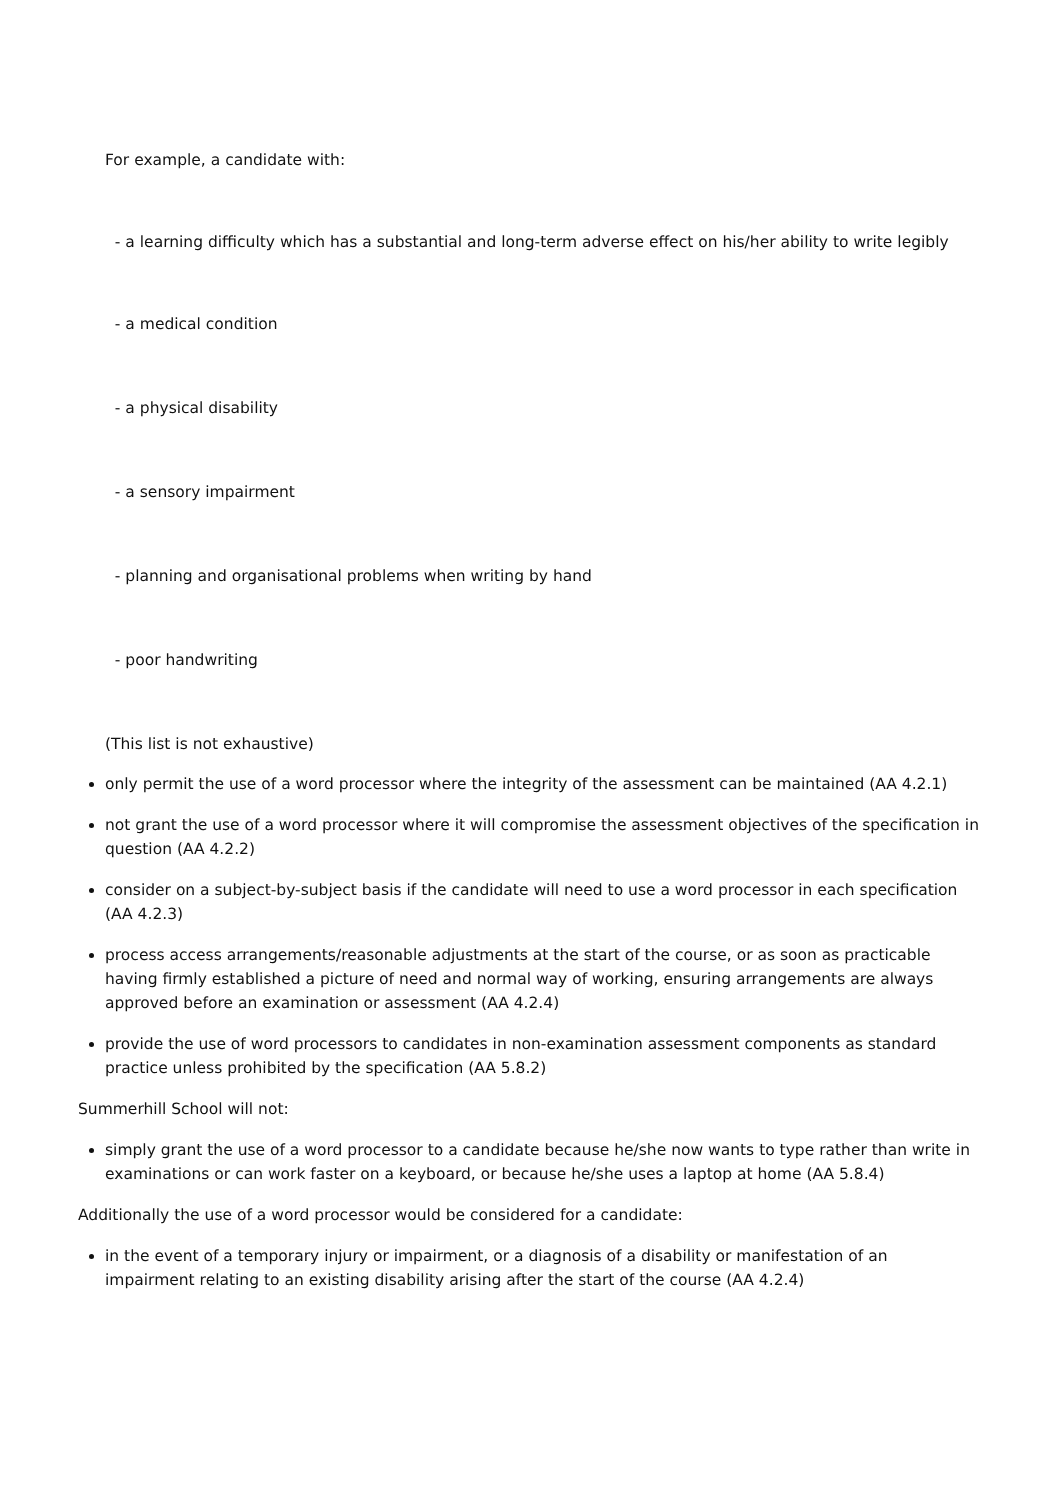For example, a candidate with:
- a learning difficulty which has a substantial and long-term adverse effect on his/her ability to write legibly
- a medical condition
- a physical disability
- a sensory impairment
- planning and organisational problems when writing by hand
- poor handwriting
(This list is not exhaustive)
only permit the use of a word processor where the integrity of the assessment can be maintained (AA 4.2.1)
not grant the use of a word processor where it will compromise the assessment objectives of the specification in question (AA 4.2.2)
consider on a subject-by-subject basis if the candidate will need to use a word processor in each specification (AA 4.2.3)
process access arrangements/reasonable adjustments at the start of the course, or as soon as practicable having firmly established a picture of need and normal way of working, ensuring arrangements are always approved before an examination or assessment (AA 4.2.4)
provide the use of word processors to candidates in non-examination assessment components as standard practice unless prohibited by the specification (AA 5.8.2)
Summerhill School will not:
simply grant the use of a word processor to a candidate because he/she now wants to type rather than write in examinations or can work faster on a keyboard, or because he/she uses a laptop at home (AA 5.8.4)
Additionally the use of a word processor would be considered for a candidate:
in the event of a temporary injury or impairment, or a diagnosis of a disability or manifestation of an impairment relating to an existing disability arising after the start of the course (AA 4.2.4)